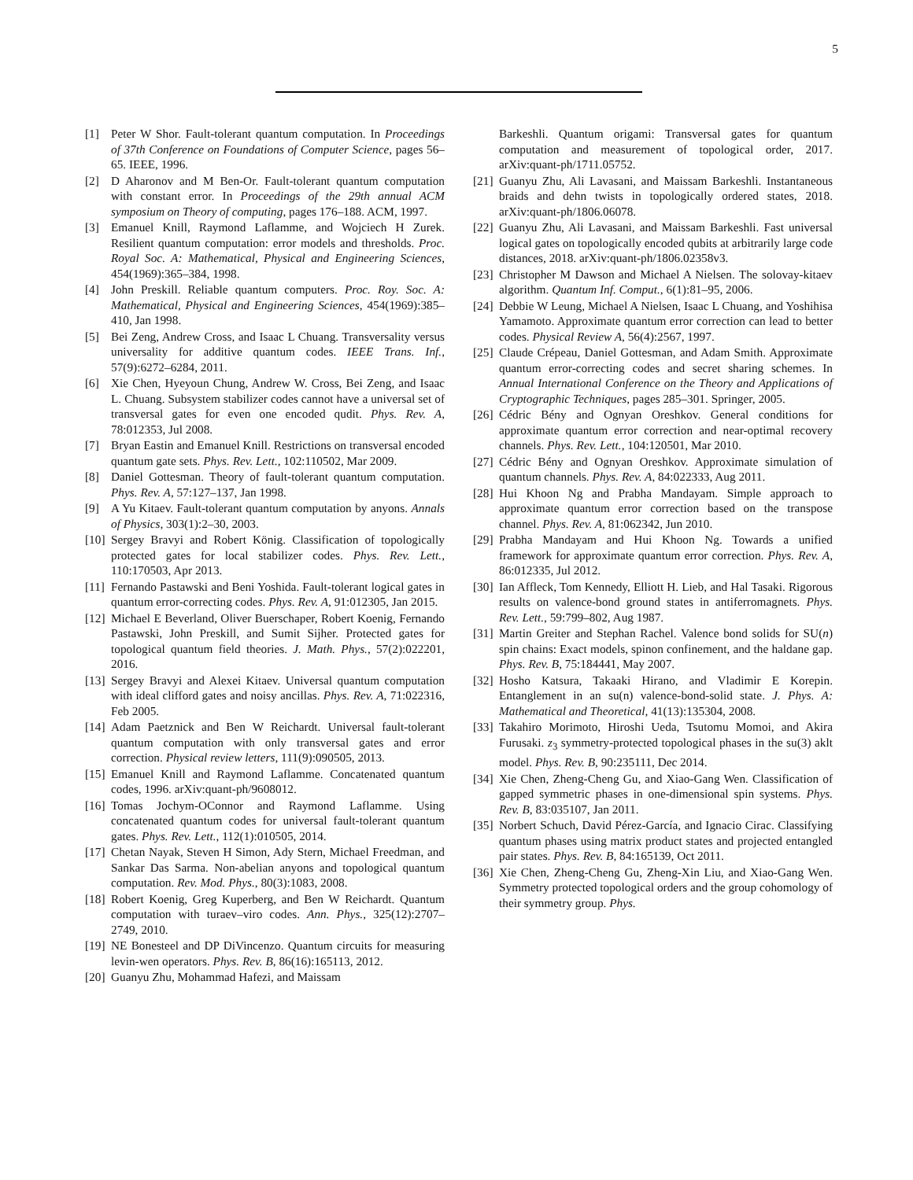5
[1] Peter W Shor. Fault-tolerant quantum computation. In Proceedings of 37th Conference on Foundations of Computer Science, pages 56–65. IEEE, 1996.
[2] D Aharonov and M Ben-Or. Fault-tolerant quantum computation with constant error. In Proceedings of the 29th annual ACM symposium on Theory of computing, pages 176–188. ACM, 1997.
[3] Emanuel Knill, Raymond Laflamme, and Wojciech H Zurek. Resilient quantum computation: error models and thresholds. Proc. Royal Soc. A: Mathematical, Physical and Engineering Sciences, 454(1969):365–384, 1998.
[4] John Preskill. Reliable quantum computers. Proc. Roy. Soc. A: Mathematical, Physical and Engineering Sciences, 454(1969):385–410, Jan 1998.
[5] Bei Zeng, Andrew Cross, and Isaac L Chuang. Transversality versus universality for additive quantum codes. IEEE Trans. Inf., 57(9):6272–6284, 2011.
[6] Xie Chen, Hyeyoun Chung, Andrew W. Cross, Bei Zeng, and Isaac L. Chuang. Subsystem stabilizer codes cannot have a universal set of transversal gates for even one encoded qudit. Phys. Rev. A, 78:012353, Jul 2008.
[7] Bryan Eastin and Emanuel Knill. Restrictions on transversal encoded quantum gate sets. Phys. Rev. Lett., 102:110502, Mar 2009.
[8] Daniel Gottesman. Theory of fault-tolerant quantum computation. Phys. Rev. A, 57:127–137, Jan 1998.
[9] A Yu Kitaev. Fault-tolerant quantum computation by anyons. Annals of Physics, 303(1):2–30, 2003.
[10] Sergey Bravyi and Robert König. Classification of topologically protected gates for local stabilizer codes. Phys. Rev. Lett., 110:170503, Apr 2013.
[11] Fernando Pastawski and Beni Yoshida. Fault-tolerant logical gates in quantum error-correcting codes. Phys. Rev. A, 91:012305, Jan 2015.
[12] Michael E Beverland, Oliver Buerschaper, Robert Koenig, Fernando Pastawski, John Preskill, and Sumit Sijher. Protected gates for topological quantum field theories. J. Math. Phys., 57(2):022201, 2016.
[13] Sergey Bravyi and Alexei Kitaev. Universal quantum computation with ideal clifford gates and noisy ancillas. Phys. Rev. A, 71:022316, Feb 2005.
[14] Adam Paetznick and Ben W Reichardt. Universal fault-tolerant quantum computation with only transversal gates and error correction. Physical review letters, 111(9):090505, 2013.
[15] Emanuel Knill and Raymond Laflamme. Concatenated quantum codes, 1996. arXiv:quant-ph/9608012.
[16] Tomas Jochym-OConnor and Raymond Laflamme. Using concatenated quantum codes for universal fault-tolerant quantum gates. Phys. Rev. Lett., 112(1):010505, 2014.
[17] Chetan Nayak, Steven H Simon, Ady Stern, Michael Freedman, and Sankar Das Sarma. Non-abelian anyons and topological quantum computation. Rev. Mod. Phys., 80(3):1083, 2008.
[18] Robert Koenig, Greg Kuperberg, and Ben W Reichardt. Quantum computation with turaev–viro codes. Ann. Phys., 325(12):2707–2749, 2010.
[19] NE Bonesteel and DP DiVincenzo. Quantum circuits for measuring levin-wen operators. Phys. Rev. B, 86(16):165113, 2012.
[20] Guanyu Zhu, Mohammad Hafezi, and Maissam
Barkeshli. Quantum origami: Transversal gates for quantum computation and measurement of topological order, 2017. arXiv:quant-ph/1711.05752.
[21] Guanyu Zhu, Ali Lavasani, and Maissam Barkeshli. Instantaneous braids and dehn twists in topologically ordered states, 2018. arXiv:quant-ph/1806.06078.
[22] Guanyu Zhu, Ali Lavasani, and Maissam Barkeshli. Fast universal logical gates on topologically encoded qubits at arbitrarily large code distances, 2018. arXiv:quant-ph/1806.02358v3.
[23] Christopher M Dawson and Michael A Nielsen. The solovay-kitaev algorithm. Quantum Inf. Comput., 6(1):81–95, 2006.
[24] Debbie W Leung, Michael A Nielsen, Isaac L Chuang, and Yoshihisa Yamamoto. Approximate quantum error correction can lead to better codes. Physical Review A, 56(4):2567, 1997.
[25] Claude Crépeau, Daniel Gottesman, and Adam Smith. Approximate quantum error-correcting codes and secret sharing schemes. In Annual International Conference on the Theory and Applications of Cryptographic Techniques, pages 285–301. Springer, 2005.
[26] Cédric Bény and Ognyan Oreshkov. General conditions for approximate quantum error correction and near-optimal recovery channels. Phys. Rev. Lett., 104:120501, Mar 2010.
[27] Cédric Bény and Ognyan Oreshkov. Approximate simulation of quantum channels. Phys. Rev. A, 84:022333, Aug 2011.
[28] Hui Khoon Ng and Prabha Mandayam. Simple approach to approximate quantum error correction based on the transpose channel. Phys. Rev. A, 81:062342, Jun 2010.
[29] Prabha Mandayam and Hui Khoon Ng. Towards a unified framework for approximate quantum error correction. Phys. Rev. A, 86:012335, Jul 2012.
[30] Ian Affleck, Tom Kennedy, Elliott H. Lieb, and Hal Tasaki. Rigorous results on valence-bond ground states in antiferromagnets. Phys. Rev. Lett., 59:799–802, Aug 1987.
[31] Martin Greiter and Stephan Rachel. Valence bond solids for SU(n) spin chains: Exact models, spinon confinement, and the haldane gap. Phys. Rev. B, 75:184441, May 2007.
[32] Hosho Katsura, Takaaki Hirano, and Vladimir E Korepin. Entanglement in an su(n) valence-bond-solid state. J. Phys. A: Mathematical and Theoretical, 41(13):135304, 2008.
[33] Takahiro Morimoto, Hiroshi Ueda, Tsutomu Momoi, and Akira Furusaki. z<sub>3</sub> symmetry-protected topological phases in the su(3) aklt model. Phys. Rev. B, 90:235111, Dec 2014.
[34] Xie Chen, Zheng-Cheng Gu, and Xiao-Gang Wen. Classification of gapped symmetric phases in one-dimensional spin systems. Phys. Rev. B, 83:035107, Jan 2011.
[35] Norbert Schuch, David Pérez-García, and Ignacio Cirac. Classifying quantum phases using matrix product states and projected entangled pair states. Phys. Rev. B, 84:165139, Oct 2011.
[36] Xie Chen, Zheng-Cheng Gu, Zheng-Xin Liu, and Xiao-Gang Wen. Symmetry protected topological orders and the group cohomology of their symmetry group. Phys.